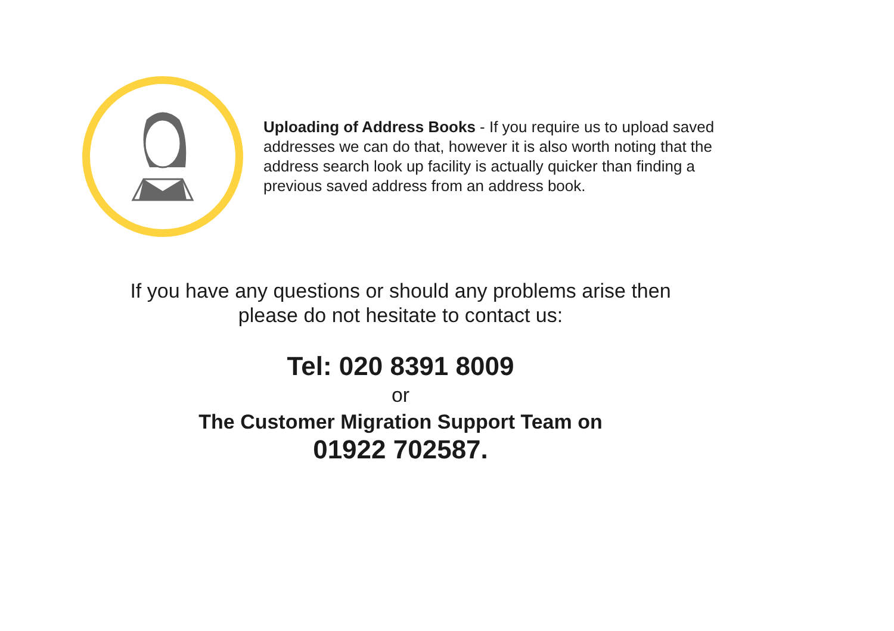Uploading of Address Books - If you require us to upload saved addresses we can do that, however it is also worth noting that the address search look up facility is actually quicker than finding a previous saved address from an address book.
If you have any questions or should any problems arise then
please do not hesitate to contact us:
Tel: 020 8391 8009
or
The Customer Migration Support Team on
01922 702587.